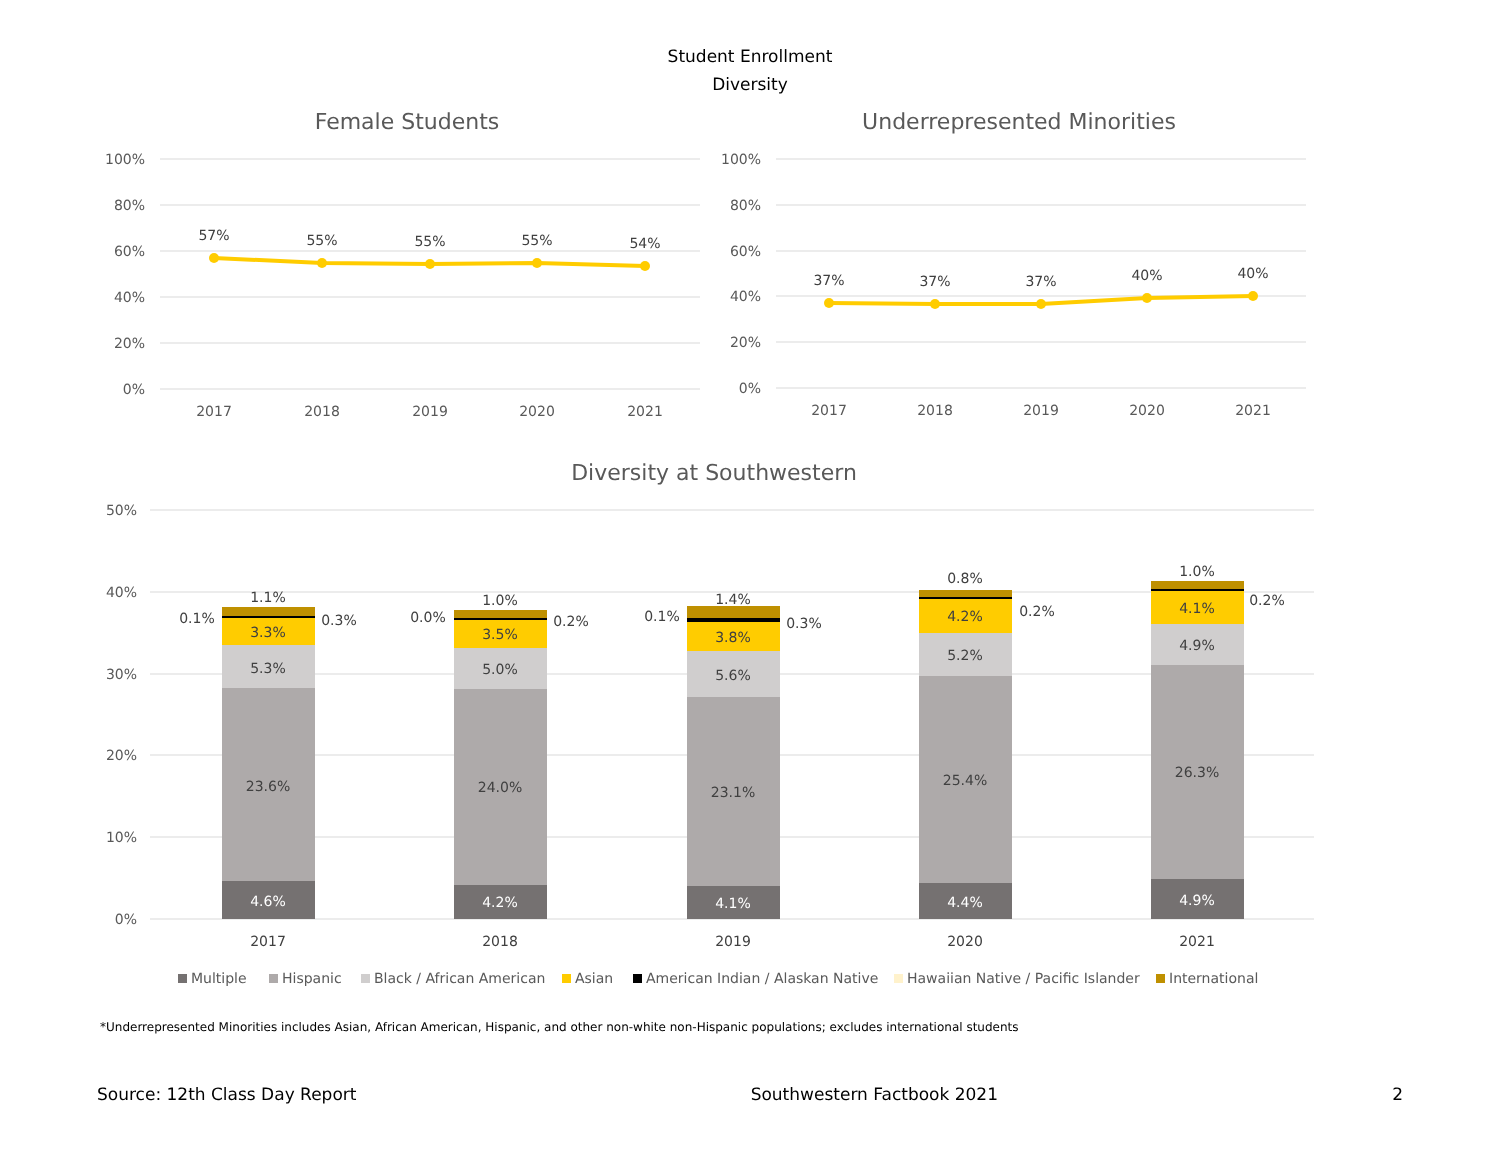Student Enrollment
Diversity
Female Students
Underrepresented Minorities
100%
80%
60%
40%
20%
0%
100%
80%
60%
40%
20%
0%
57%
55%
55%
55%
54%
37%
37%
37%
40%
40%
2017
2018
2019
2020
2021
2017
2018
2019
2020
2021
Diversity at Southwestern
50%
40%
30%
20%
10%
0%
1.1%
0.1%
3.3%
0.3%
5.3%
23.6%
4.6%
1.0%
0.0%
3.5%
0.2%
5.0%
24.0%
4.2%
1.4%
0.1%
3.8%
0.3%
5.6%
23.1%
4.1%
0.8%
4.2%
0.2%
5.2%
25.4%
4.4%
1.0%
4.1%
0.2%
4.9%
26.3%
4.9%
2017
2018
2019
2020
2021
Multiple
Hispanic
Black / African American
Asian
American Indian / Alaskan Native
Hawaiian Native / Pacific Islander
International
*Underrepresented Minorities includes Asian, African American, Hispanic, and other non-white non-Hispanic populations; excludes international students
Source: 12th Class Day Report Southwestern Factbook 2021 2